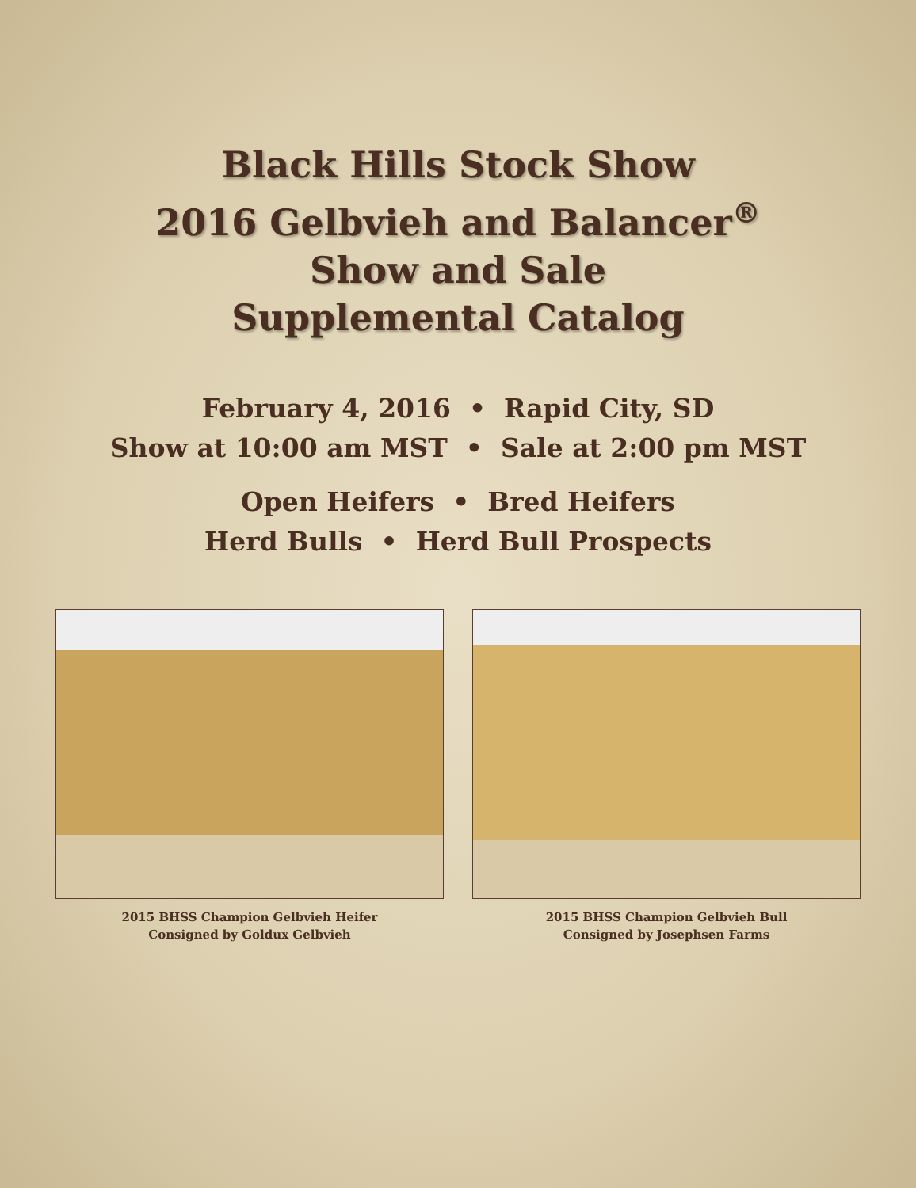Black Hills Stock Show
2016 Gelbvieh and Balancer<sup>®</sup>
Show and Sale
Supplemental Catalog
February 4, 2016 • Rapid City, SD
Show at 10:00 am MST • Sale at 2:00 pm MST
Open Heifers • Bred Heifers
Herd Bulls • Herd Bull Prospects
2015 BHSS Champion Gelbvieh Heifer
Consigned by Goldux Gelbvieh
2015 BHSS Champion Gelbvieh Bull
Consigned by Josephsen Farms